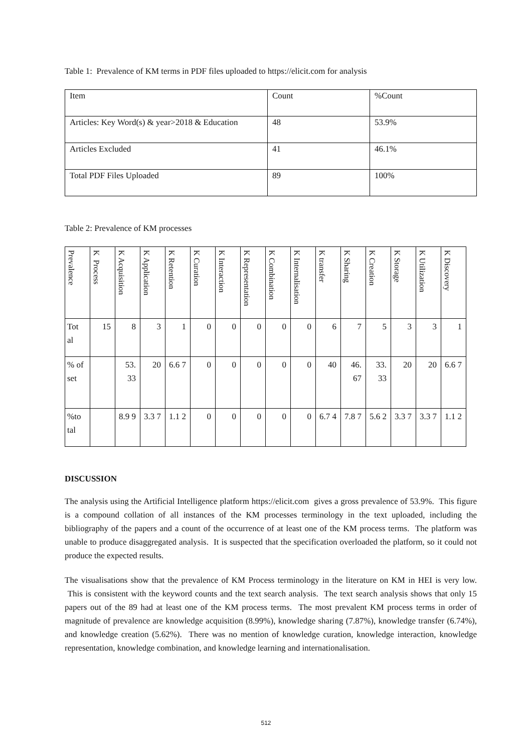Table 1: Prevalence of KM terms in PDF files uploaded to https://elicit.com for analysis
| Item | Count | %Count |
| Articles: Key Word(s) & year>2018 & Education | 48 | 53.9% |
| Articles Excluded | 41 | 46.1% |
| Total PDF Files Uploaded | 89 | 100% |
Table 2: Prevalence of KM processes
| Prevalence | K Process | K Acquisition | K Application | K Retention | K Curation | K Interaction | K Representation | K Combination | K Internalisation | K transfer | K Sharing | K Creation | K Storage | K Utilization | K Discovery |
| --- | --- | --- | --- | --- | --- | --- | --- | --- | --- | --- | --- | --- | --- | --- | --- |
| Tot al | 15 | 8 | 3 | 1 | 0 | 0 | 0 | 0 | 0 | 6 | 7 | 5 | 3 | 3 | 1 |
| % of set | | 53. 33 | 20 | 6.6 7 | 0 | 0 | 0 | 0 | 0 | 40 | 46. 67 | 33. 33 | 20 | 20 | 6.6 7 |
| %to tal | | 8.9 9 | 3.3 7 | 1.1 2 | 0 | 0 | 0 | 0 | 0 | 6.7 4 | 7.8 7 | 5.6 2 | 3.3 7 | 3.3 7 | 1.1 2 |
DISCUSSION
The analysis using the Artificial Intelligence platform https://elicit.com gives a gross prevalence of 53.9%. This figure is a compound collation of all instances of the KM processes terminology in the text uploaded, including the bibliography of the papers and a count of the occurrence of at least one of the KM process terms. The platform was unable to produce disaggregated analysis. It is suspected that the specification overloaded the platform, so it could not produce the expected results.
The visualisations show that the prevalence of KM Process terminology in the literature on KM in HEI is very low. This is consistent with the keyword counts and the text search analysis. The text search analysis shows that only 15 papers out of the 89 had at least one of the KM process terms. The most prevalent KM process terms in order of magnitude of prevalence are knowledge acquisition (8.99%), knowledge sharing (7.87%), knowledge transfer (6.74%), and knowledge creation (5.62%). There was no mention of knowledge curation, knowledge interaction, knowledge representation, knowledge combination, and knowledge learning and internationalisation.
512